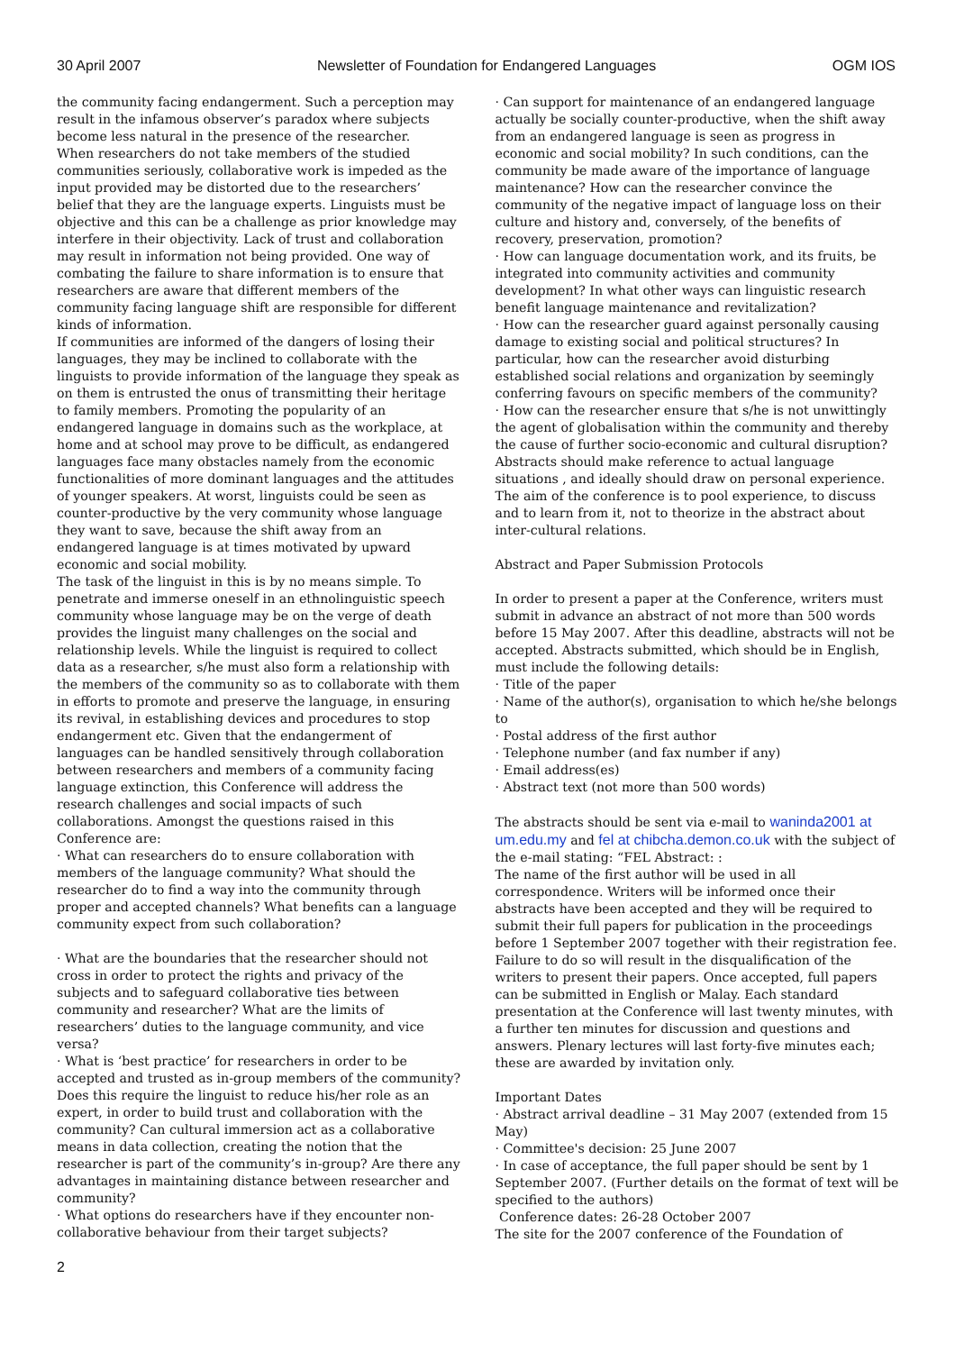30 April 2007 Newsletter of Foundation for Endangered Languages OGM IOS
the community facing endangerment. Such a perception may result in the infamous observer’s paradox where subjects become less natural in the presence of the researcher.
When researchers do not take members of the studied communities seriously, collaborative work is impeded as the input provided may be distorted due to the researchers’ belief that they are the language experts. Linguists must be objective and this can be a challenge as prior knowledge may interfere in their objectivity. Lack of trust and collaboration may result in information not being provided. One way of combating the failure to share information is to ensure that researchers are aware that different members of the community facing language shift are responsible for different kinds of information.
If communities are informed of the dangers of losing their languages, they may be inclined to collaborate with the linguists to provide information of the language they speak as on them is entrusted the onus of transmitting their heritage to family members. Promoting the popularity of an endangered language in domains such as the workplace, at home and at school may prove to be difficult, as endangered languages face many obstacles namely from the economic functionalities of more dominant languages and the attitudes of younger speakers. At worst, linguists could be seen as counter-productive by the very community whose language they want to save, because the shift away from an endangered language is at times motivated by upward economic and social mobility.
The task of the linguist in this is by no means simple. To penetrate and immerse oneself in an ethnolinguistic speech community whose language may be on the verge of death provides the linguist many challenges on the social and relationship levels. While the linguist is required to collect data as a researcher, s/he must also form a relationship with the members of the community so as to collaborate with them in efforts to promote and preserve the language, in ensuring its revival, in establishing devices and procedures to stop endangerment etc. Given that the endangerment of languages can be handled sensitively through collaboration between researchers and members of a community facing language extinction, this Conference will address the research challenges and social impacts of such collaborations. Amongst the questions raised in this Conference are:
· What can researchers do to ensure collaboration with members of the language community? What should the researcher do to find a way into the community through proper and accepted channels? What benefits can a language community expect from such collaboration?
· What are the boundaries that the researcher should not cross in order to protect the rights and privacy of the subjects and to safeguard collaborative ties between community and researcher? What are the limits of researchers’ duties to the language community, and vice versa?
· What is ‘best practice’ for researchers in order to be accepted and trusted as in-group members of the community? Does this require the linguist to reduce his/her role as an expert, in order to build trust and collaboration with the community? Can cultural immersion act as a collaborative means in data collection, creating the notion that the researcher is part of the community’s in-group? Are there any advantages in maintaining distance between researcher and community?
· What options do researchers have if they encounter non-collaborative behaviour from their target subjects?
· Can support for maintenance of an endangered language actually be socially counter-productive, when the shift away from an endangered language is seen as progress in economic and social mobility? In such conditions, can the community be made aware of the importance of language maintenance? How can the researcher convince the community of the negative impact of language loss on their culture and history and, conversely, of the benefits of recovery, preservation, promotion?
· How can language documentation work, and its fruits, be integrated into community activities and community development? In what other ways can linguistic research benefit language maintenance and revitalization?
· How can the researcher guard against personally causing damage to existing social and political structures? In particular, how can the researcher avoid disturbing established social relations and organization by seemingly conferring favours on specific members of the community?
· How can the researcher ensure that s/he is not unwittingly the agent of globalisation within the community and thereby the cause of further socio-economic and cultural disruption?
Abstracts should make reference to actual language situations , and ideally should draw on personal experience. The aim of the conference is to pool experience, to discuss and to learn from it, not to theorize in the abstract about inter-cultural relations.
Abstract and Paper Submission Protocols
In order to present a paper at the Conference, writers must submit in advance an abstract of not more than 500 words before 15 May 2007. After this deadline, abstracts will not be accepted. Abstracts submitted, which should be in English, must include the following details:
· Title of the paper
· Name of the author(s), organisation to which he/she belongs to
· Postal address of the first author
· Telephone number (and fax number if any)
· Email address(es)
· Abstract text (not more than 500 words)
The abstracts should be sent via e-mail to waninda2001 at um.edu.my and fel at chibcha.demon.co.uk with the subject of the e-mail stating: “FEL Abstract: :
The name of the first author will be used in all correspondence. Writers will be informed once their abstracts have been accepted and they will be required to submit their full papers for publication in the proceedings before 1 September 2007 together with their registration fee. Failure to do so will result in the disqualification of the writers to present their papers. Once accepted, full papers can be submitted in English or Malay. Each standard presentation at the Conference will last twenty minutes, with a further ten minutes for discussion and questions and answers. Plenary lectures will last forty-five minutes each; these are awarded by invitation only.
Important Dates
· Abstract arrival deadline – 31 May 2007 (extended from 15 May)
· Committee's decision: 25 June 2007
· In case of acceptance, the full paper should be sent by 1 September 2007. (Further details on the format of text will be specified to the authors)
Conference dates: 26-28 October 2007
The site for the 2007 conference of the Foundation of
2